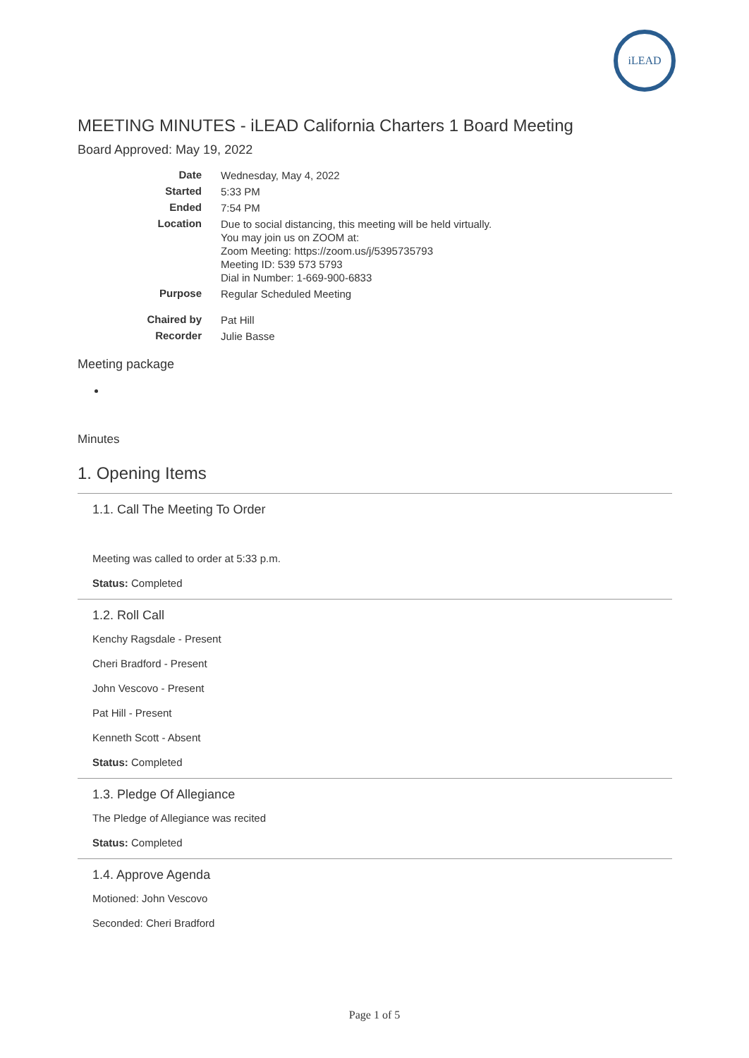iLEAD
MEETING MINUTES - iLEAD California Charters 1 Board Meeting
Board Approved: May 19, 2022
| Date | Wednesday, May 4, 2022 |
| Started | 5:33 PM |
| Ended | 7:54 PM |
| Location | Due to social distancing, this meeting will be held virtually. You may join us on ZOOM at: Zoom Meeting: https://zoom.us/j/5395735793 Meeting ID: 539 573 5793 Dial in Number: 1-669-900-6833 |
| Purpose | Regular Scheduled Meeting |
| Chaired by | Pat Hill |
| Recorder | Julie Basse |
Meeting package
Minutes
1. Opening Items
1.1. Call The Meeting To Order
Meeting was called to order at 5:33 p.m.
Status: Completed
1.2. Roll Call
Kenchy Ragsdale - Present
Cheri Bradford - Present
John Vescovo - Present
Pat Hill - Present
Kenneth Scott - Absent
Status: Completed
1.3. Pledge Of Allegiance
The Pledge of Allegiance was recited
Status: Completed
1.4. Approve Agenda
Motioned: John Vescovo
Seconded: Cheri Bradford
Page 1 of 5